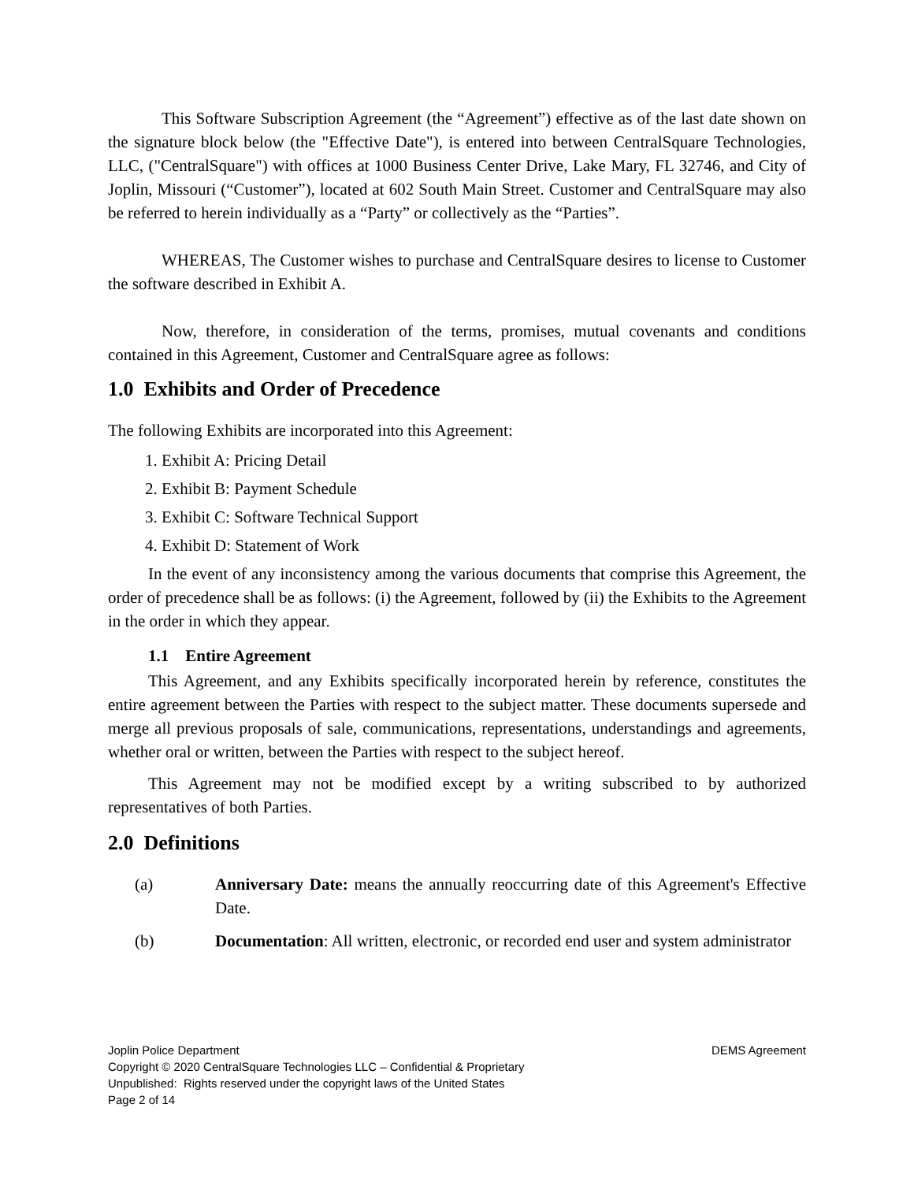This Software Subscription Agreement (the “Agreement”) effective as of the last date shown on the signature block below (the "Effective Date"), is entered into between CentralSquare Technologies, LLC, ("CentralSquare") with offices at 1000 Business Center Drive, Lake Mary, FL 32746, and City of Joplin, Missouri (“Customer”), located at 602 South Main Street. Customer and CentralSquare may also be referred to herein individually as a “Party” or collectively as the “Parties”.
WHEREAS, The Customer wishes to purchase and CentralSquare desires to license to Customer the software described in Exhibit A.
Now, therefore, in consideration of the terms, promises, mutual covenants and conditions contained in this Agreement, Customer and CentralSquare agree as follows:
1.0 Exhibits and Order of Precedence
The following Exhibits are incorporated into this Agreement:
1. Exhibit A: Pricing Detail
2. Exhibit B: Payment Schedule
3. Exhibit C: Software Technical Support
4. Exhibit D: Statement of Work
In the event of any inconsistency among the various documents that comprise this Agreement, the order of precedence shall be as follows: (i) the Agreement, followed by (ii) the Exhibits to the Agreement in the order in which they appear.
1.1 Entire Agreement
This Agreement, and any Exhibits specifically incorporated herein by reference, constitutes the entire agreement between the Parties with respect to the subject matter. These documents supersede and merge all previous proposals of sale, communications, representations, understandings and agreements, whether oral or written, between the Parties with respect to the subject hereof.
This Agreement may not be modified except by a writing subscribed to by authorized representatives of both Parties.
2.0 Definitions
(a) Anniversary Date: means the annually reoccurring date of this Agreement's Effective Date.
(b) Documentation: All written, electronic, or recorded end user and system administrator
Joplin Police Department DEMS Agreement
Copyright © 2020 CentralSquare Technologies LLC – Confidential & Proprietary
Unpublished: Rights reserved under the copyright laws of the United States
Page 2 of 14